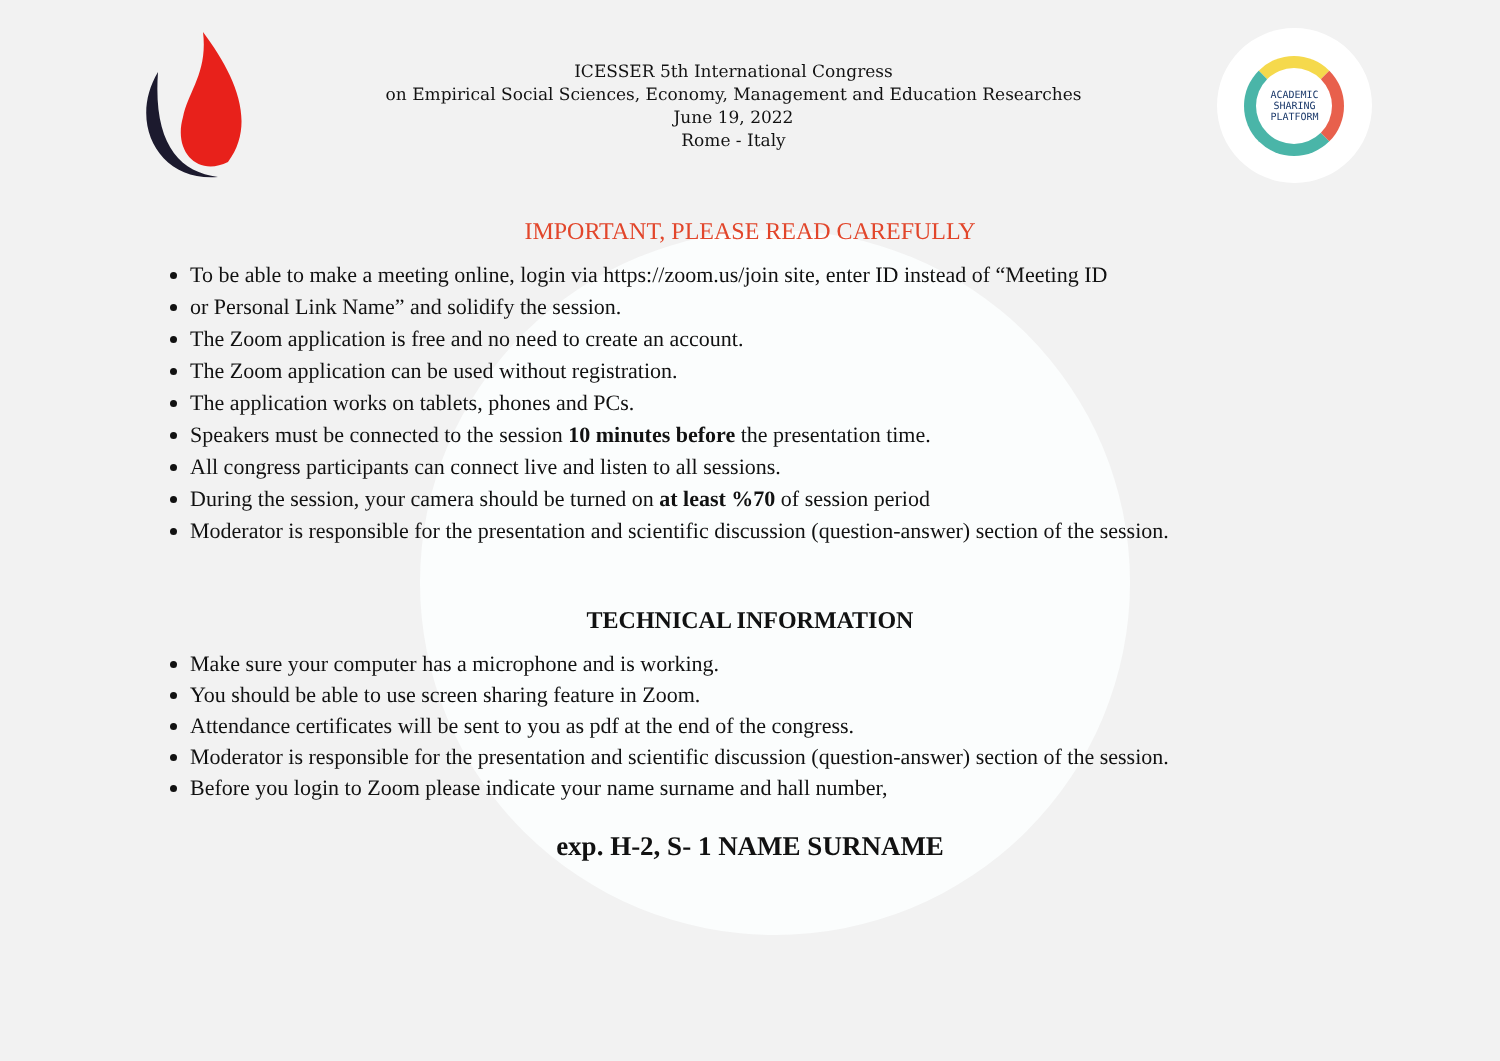ICESSER 5th International Congress
on Empirical Social Sciences, Economy, Management and Education Researches
June 19, 2022
Rome - Italy
ACADEMIC
SHARING
PLATFORM
IMPORTANT, PLEASE READ CAREFULLY
To be able to make a meeting online, login via https://zoom.us/join site, enter ID instead of “Meeting ID
or Personal Link Name” and solidify the session.
The Zoom application is free and no need to create an account.
The Zoom application can be used without registration.
The application works on tablets, phones and PCs.
Speakers must be connected to the session 10 minutes before the presentation time.
All congress participants can connect live and listen to all sessions.
During the session, your camera should be turned on at least %70 of session period
Moderator is responsible for the presentation and scientific discussion (question-answer) section of the session.
TECHNICAL INFORMATION
Make sure your computer has a microphone and is working.
You should be able to use screen sharing feature in Zoom.
Attendance certificates will be sent to you as pdf at the end of the congress.
Moderator is responsible for the presentation and scientific discussion (question-answer) section of the session.
Before you login to Zoom please indicate your name surname and hall number,
exp. H-2, S- 1 NAME SURNAME